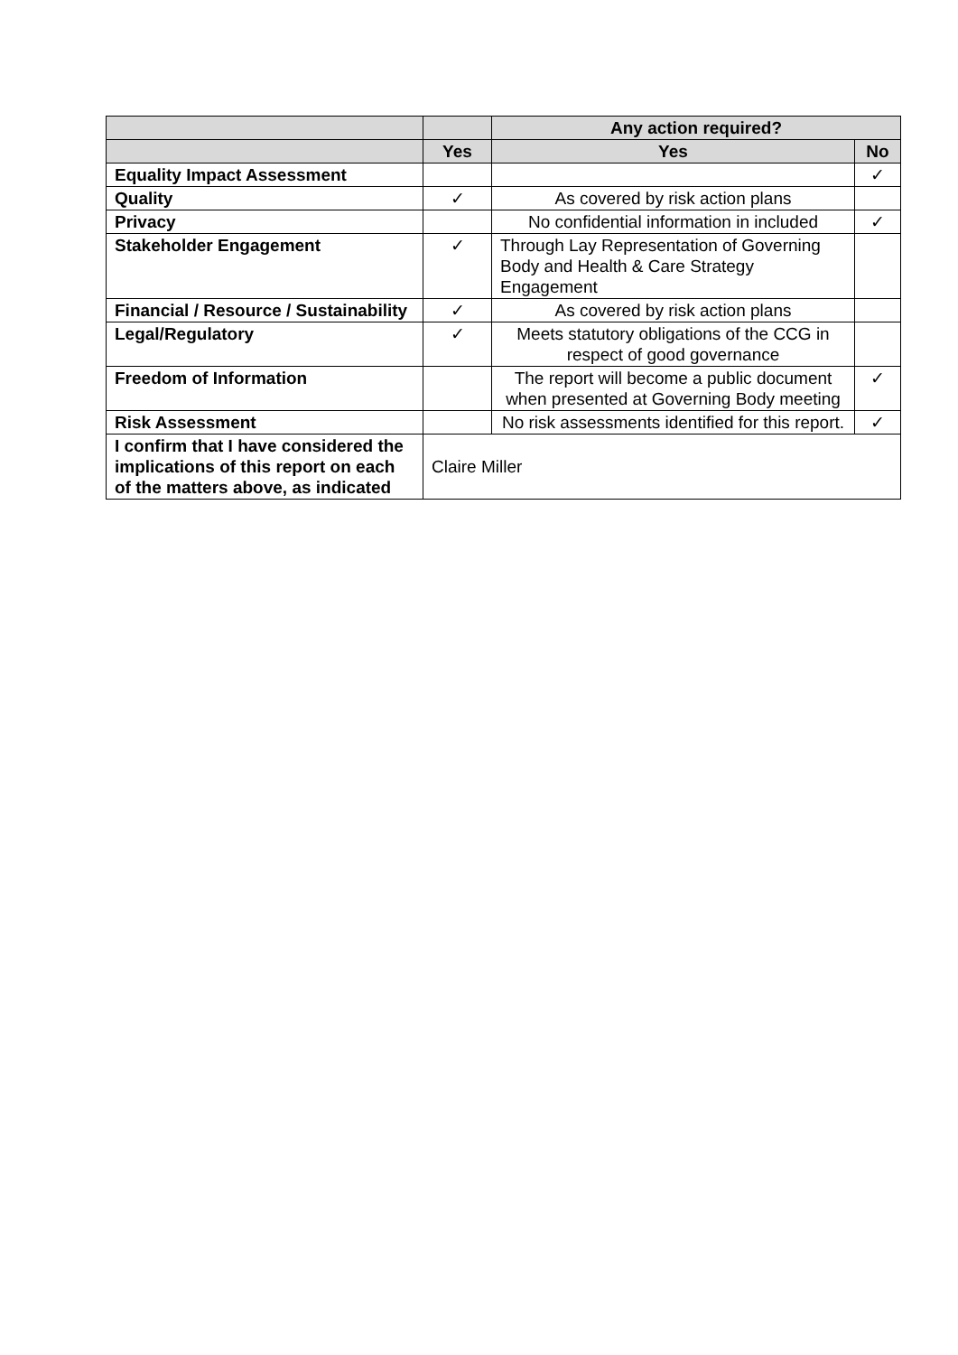| | | Any action required? | |
| --- | --- | --- | --- |
| | Yes | Yes | No |
| Equality Impact Assessment | | | ✓ |
| Quality | ✓ | As covered by risk action plans | |
| Privacy | | No confidential information in included | ✓ |
| Stakeholder Engagement | ✓ | Through Lay Representation of Governing Body and Health & Care Strategy Engagement | |
| Financial / Resource / Sustainability | ✓ | As covered by risk action plans | |
| Legal/Regulatory | ✓ | Meets statutory obligations of the CCG in respect of good governance | |
| Freedom of Information | | The report will become a public document when presented at Governing Body meeting | ✓ |
| Risk Assessment | | No risk assessments identified for this report. | ✓ |
| I confirm that I have considered the implications of this report on each of the matters above, as indicated | Claire Miller | | |